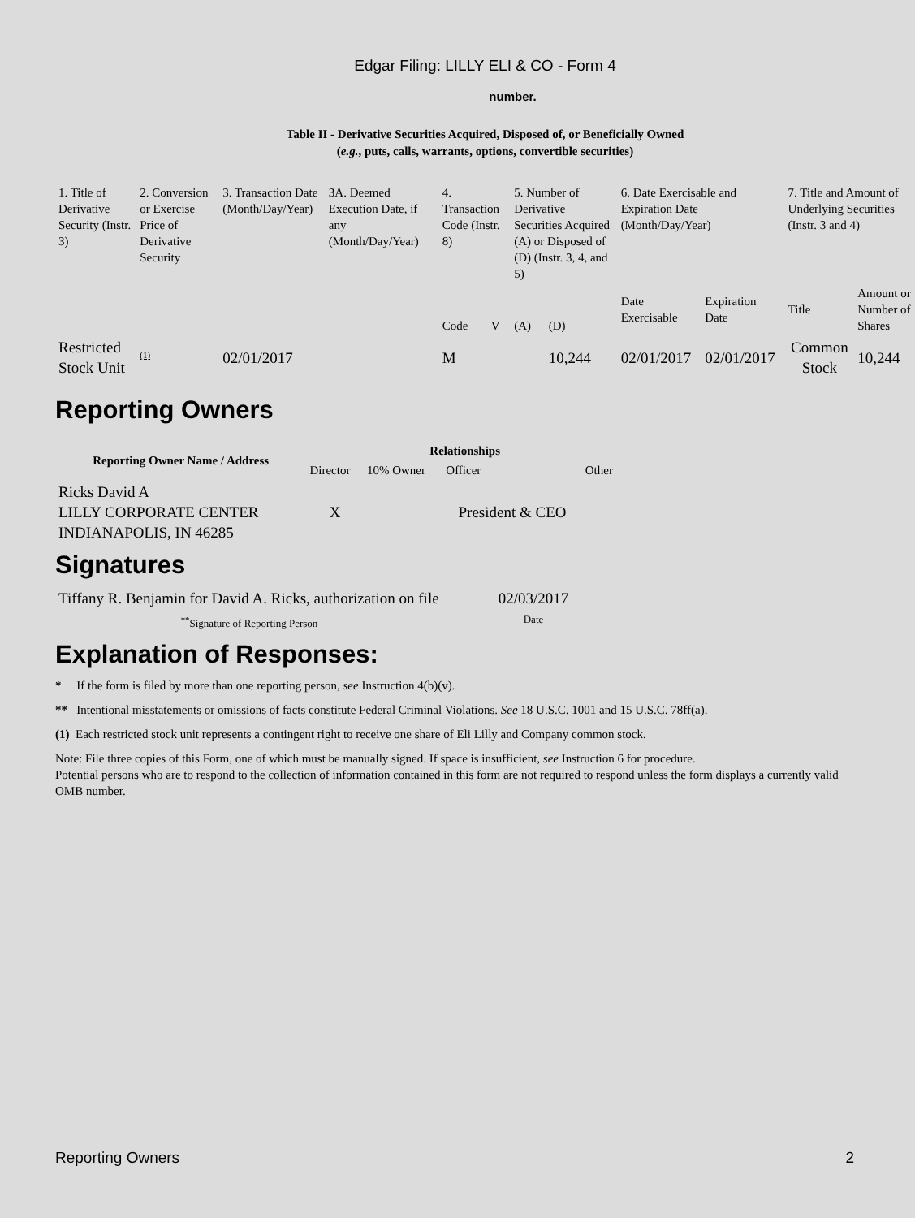Edgar Filing: LILLY ELI & CO - Form 4
number.
Table II - Derivative Securities Acquired, Disposed of, or Beneficially Owned
(e.g., puts, calls, warrants, options, convertible securities)
| 1. Title of Derivative Security (Instr. 3) | 2. Conversion or Exercise Price of Derivative Security | 3. Transaction Date (Month/Day/Year) | 3A. Deemed Execution Date, if any (Month/Day/Year) | 4. Transaction Code (Instr. 8) | | 5. Number of Derivative Securities Acquired (A) or Disposed of (D) (Instr. 3, 4, and 5) | | 6. Date Exercisable and Expiration Date (Month/Day/Year) | | 7. Title and Amount of Underlying Securities (Instr. 3 and 4) | |
| --- | --- | --- | --- | --- | --- | --- | --- | --- | --- | --- | --- |
| | | | | Code | V | (A) | (D) | Date Exercisable | Expiration Date | Title | Amount or Number of Shares |
| Restricted Stock Unit | <sup>(1)</sup> | 02/01/2017 | | M | | | 10,244 | 02/01/2017 | 02/01/2017 | Common Stock | 10,244 |
Reporting Owners
| Reporting Owner Name / Address | Relationships | | | |
| --- | --- | --- | --- | --- |
| | Director | 10% Owner | Officer | Other |
| Ricks David A LILLY CORPORATE CENTER INDIANAPOLIS, IN 46285 | X | | President & CEO | |
Signatures
| Tiffany R. Benjamin for David A. Ricks, authorization on file | 02/03/2017 |
| <sup>**</sup> Signature of Reporting Person | Date |
Explanation of Responses:
* If the form is filed by more than one reporting person, see Instruction 4(b)(v).
** Intentional misstatements or omissions of facts constitute Federal Criminal Violations. See 18 U.S.C. 1001 and 15 U.S.C. 78ff(a).
(1) Each restricted stock unit represents a contingent right to receive one share of Eli Lilly and Company common stock.
Note: File three copies of this Form, one of which must be manually signed. If space is insufficient, see Instruction 6 for procedure.
Potential persons who are to respond to the collection of information contained in this form are not required to respond unless the form displays a currently valid OMB number.
Reporting Owners 2